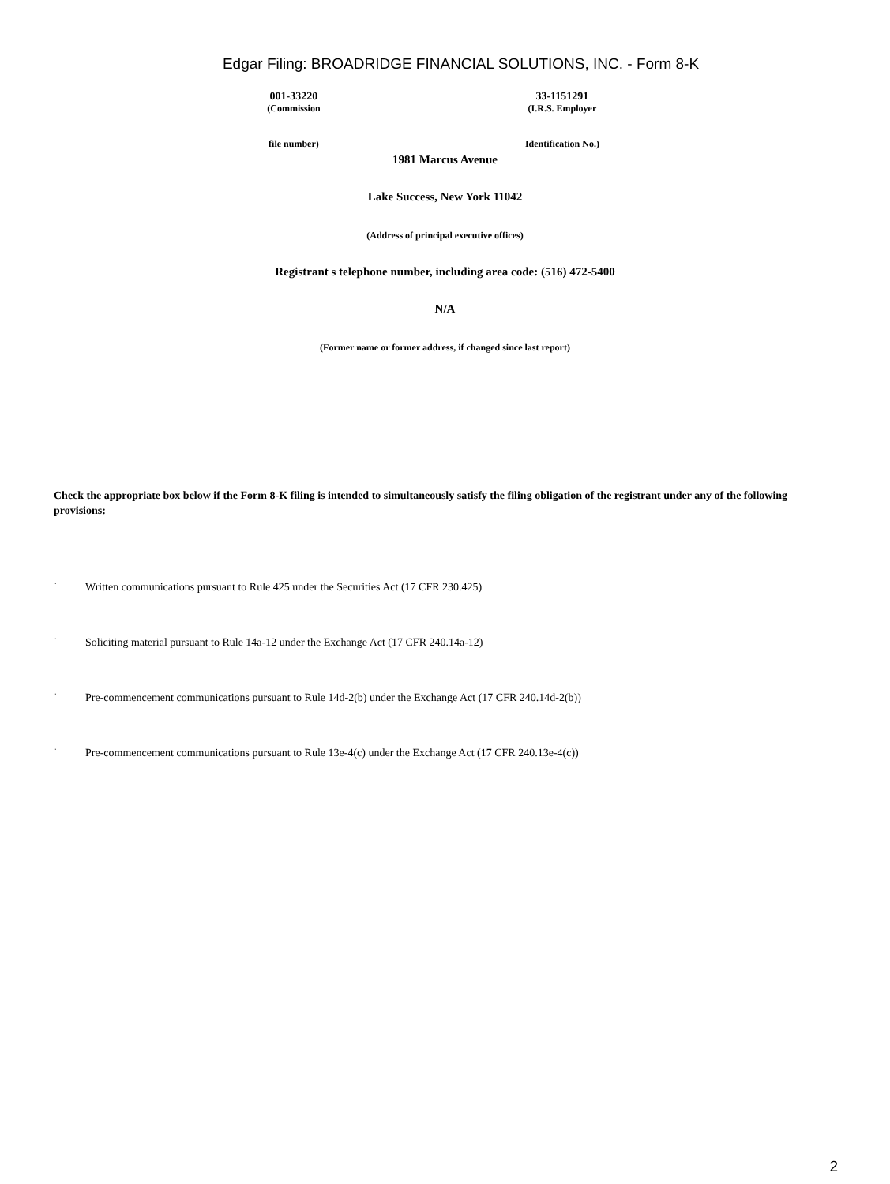Edgar Filing: BROADRIDGE FINANCIAL SOLUTIONS, INC. - Form 8-K
| 001-33220 | 33-1151291 |
| (Commission file number) | (I.R.S. Employer Identification No.) |
1981 Marcus Avenue
Lake Success, New York 11042
(Address of principal executive offices)
Registrant s telephone number, including area code: (516) 472-5400
N/A
(Former name or former address, if changed since last report)
Check the appropriate box below if the Form 8-K filing is intended to simultaneously satisfy the filing obligation of the registrant under any of the following provisions:
¨ Written communications pursuant to Rule 425 under the Securities Act (17 CFR 230.425)
¨ Soliciting material pursuant to Rule 14a-12 under the Exchange Act (17 CFR 240.14a-12)
¨ Pre-commencement communications pursuant to Rule 14d-2(b) under the Exchange Act (17 CFR 240.14d-2(b))
¨ Pre-commencement communications pursuant to Rule 13e-4(c) under the Exchange Act (17 CFR 240.13e-4(c))
2